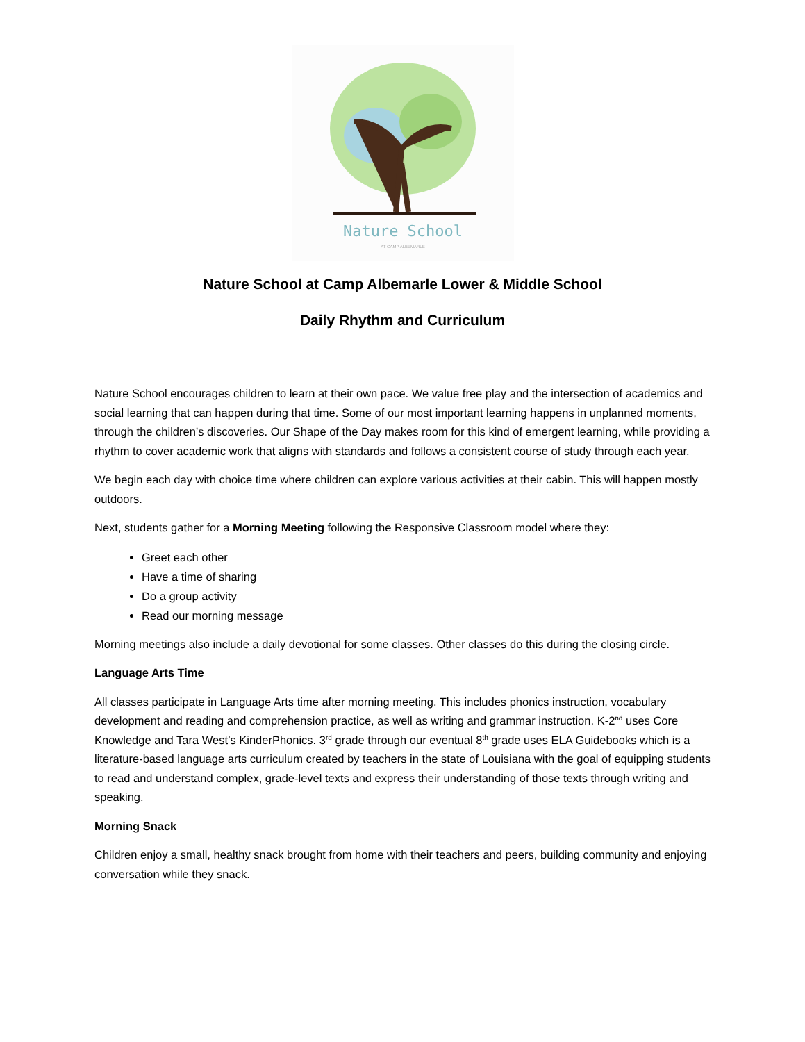Nature School
AT CAMP ALBEMARLE
Nature School at Camp Albemarle Lower & Middle School
Daily Rhythm and Curriculum
Nature School encourages children to learn at their own pace. We value free play and the intersection of academics and social learning that can happen during that time. Some of our most important learning happens in unplanned moments, through the children’s discoveries. Our Shape of the Day makes room for this kind of emergent learning, while providing a rhythm to cover academic work that aligns with standards and follows a consistent course of study through each year.
We begin each day with choice time where children can explore various activities at their cabin. This will happen mostly outdoors.
Next, students gather for a Morning Meeting following the Responsive Classroom model where they:
Greet each other
Have a time of sharing
Do a group activity
Read our morning message
Morning meetings also include a daily devotional for some classes. Other classes do this during the closing circle.
Language Arts Time
All classes participate in Language Arts time after morning meeting. This includes phonics instruction, vocabulary development and reading and comprehension practice, as well as writing and grammar instruction. K-2<sup>nd</sup> uses Core Knowledge and Tara West’s KinderPhonics. 3<sup>rd</sup> grade through our eventual 8<sup>th</sup> grade uses ELA Guidebooks which is a literature-based language arts curriculum created by teachers in the state of Louisiana with the goal of equipping students to read and understand complex, grade-level texts and express their understanding of those texts through writing and speaking.
Morning Snack
Children enjoy a small, healthy snack brought from home with their teachers and peers, building community and enjoying conversation while they snack.